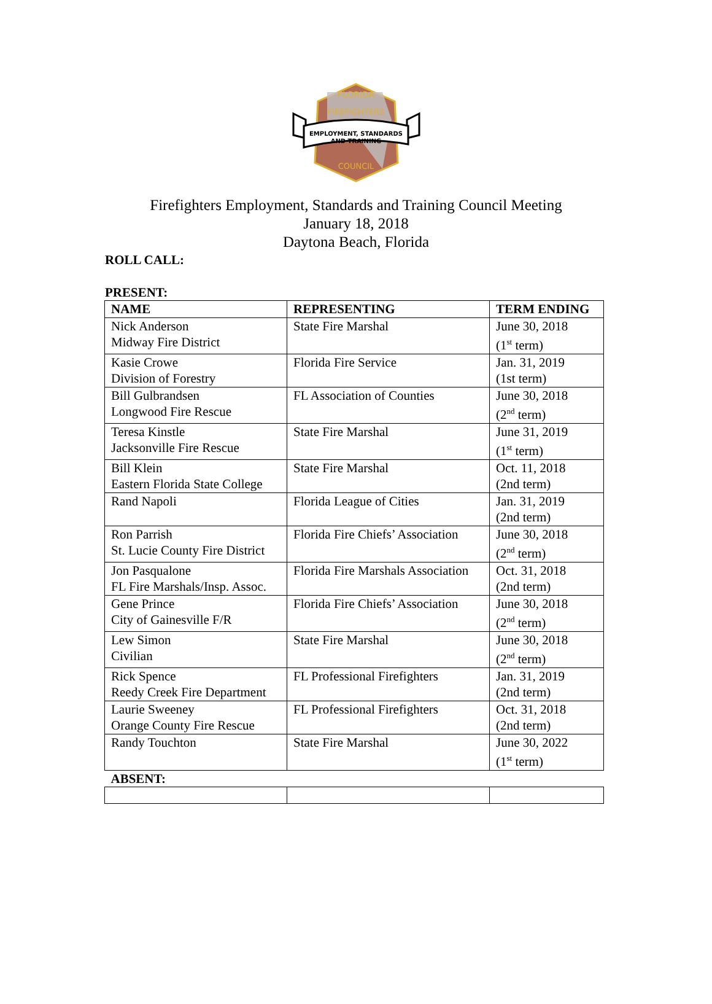FLORIDA
FIREFIGHTERS
EMPLOYMENT, STANDARDS
AND TRAINING
COUNCIL
Firefighters Employment, Standards and Training Council Meeting
January 18, 2018
Daytona Beach, Florida
ROLL CALL:
PRESENT:
| NAME | REPRESENTING | TERM ENDING |
| --- | --- | --- |
| Nick Anderson Midway Fire District | State Fire Marshal | June 30, 2018 (1<sup>st</sup> term) |
| Kasie Crowe Division of Forestry | Florida Fire Service | Jan. 31, 2019 (1st term) |
| Bill Gulbrandsen Longwood Fire Rescue | FL Association of Counties | June 30, 2018 (2<sup>nd</sup> term) |
| Teresa Kinstle Jacksonville Fire Rescue | State Fire Marshal | June 31, 2019 (1<sup>st</sup> term) |
| Bill Klein Eastern Florida State College | State Fire Marshal | Oct. 11, 2018 (2nd term) |
| Rand Napoli | Florida League of Cities | Jan. 31, 2019 (2nd term) |
| Ron Parrish St. Lucie County Fire District | Florida Fire Chiefs’ Association | June 30, 2018 (2<sup>nd</sup> term) |
| Jon Pasqualone FL Fire Marshals/Insp. Assoc. | Florida Fire Marshals Association | Oct. 31, 2018 (2nd term) |
| Gene Prince City of Gainesville F/R | Florida Fire Chiefs’ Association | June 30, 2018 (2<sup>nd</sup> term) |
| Lew Simon Civilian | State Fire Marshal | June 30, 2018 (2<sup>nd</sup> term) |
| Rick Spence Reedy Creek Fire Department | FL Professional Firefighters | Jan. 31, 2019 (2nd term) |
| Laurie Sweeney Orange County Fire Rescue | FL Professional Firefighters | Oct. 31, 2018 (2nd term) |
| Randy Touchton | State Fire Marshal | June 30, 2022 (1<sup>st</sup> term) |
| ABSENT: | | |